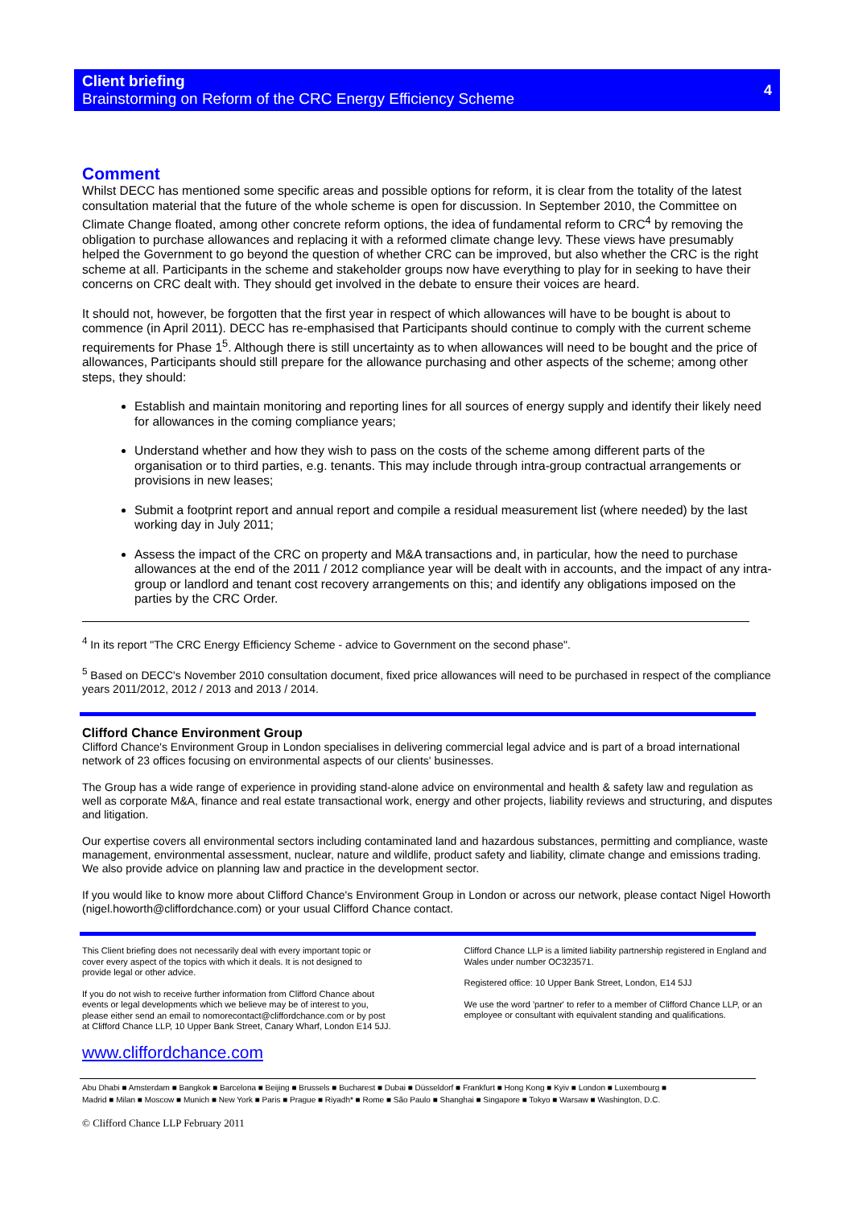Client briefing
Brainstorming on Reform of the CRC Energy Efficiency Scheme
4
Comment
Whilst DECC has mentioned some specific areas and possible options for reform, it is clear from the totality of the latest consultation material that the future of the whole scheme is open for discussion. In September 2010, the Committee on Climate Change floated, among other concrete reform options, the idea of fundamental reform to CRC<sup>4</sup> by removing the obligation to purchase allowances and replacing it with a reformed climate change levy. These views have presumably helped the Government to go beyond the question of whether CRC can be improved, but also whether the CRC is the right scheme at all. Participants in the scheme and stakeholder groups now have everything to play for in seeking to have their concerns on CRC dealt with. They should get involved in the debate to ensure their voices are heard.
It should not, however, be forgotten that the first year in respect of which allowances will have to be bought is about to commence (in April 2011). DECC has re-emphasised that Participants should continue to comply with the current scheme requirements for Phase 1<sup>5</sup>. Although there is still uncertainty as to when allowances will need to be bought and the price of allowances, Participants should still prepare for the allowance purchasing and other aspects of the scheme; among other steps, they should:
Establish and maintain monitoring and reporting lines for all sources of energy supply and identify their likely need for allowances in the coming compliance years;
Understand whether and how they wish to pass on the costs of the scheme among different parts of the organisation or to third parties, e.g. tenants. This may include through intra-group contractual arrangements or provisions in new leases;
Submit a footprint report and annual report and compile a residual measurement list (where needed) by the last working day in July 2011;
Assess the impact of the CRC on property and M&A transactions and, in particular, how the need to purchase allowances at the end of the 2011 / 2012 compliance year will be dealt with in accounts, and the impact of any intra-group or landlord and tenant cost recovery arrangements on this; and identify any obligations imposed on the parties by the CRC Order.
<sup>4</sup> In its report "The CRC Energy Efficiency Scheme - advice to Government on the second phase".
<sup>5</sup> Based on DECC's November 2010 consultation document, fixed price allowances will need to be purchased in respect of the compliance years 2011/2012, 2012 / 2013 and 2013 / 2014.
Clifford Chance Environment Group
Clifford Chance's Environment Group in London specialises in delivering commercial legal advice and is part of a broad international network of 23 offices focusing on environmental aspects of our clients' businesses.
The Group has a wide range of experience in providing stand-alone advice on environmental and health & safety law and regulation as well as corporate M&A, finance and real estate transactional work, energy and other projects, liability reviews and structuring, and disputes and litigation.
Our expertise covers all environmental sectors including contaminated land and hazardous substances, permitting and compliance, waste management, environmental assessment, nuclear, nature and wildlife, product safety and liability, climate change and emissions trading. We also provide advice on planning law and practice in the development sector.
If you would like to know more about Clifford Chance's Environment Group in London or across our network, please contact Nigel Howorth (nigel.howorth@cliffordchance.com) or your usual Clifford Chance contact.
This Client briefing does not necessarily deal with every important topic or cover every aspect of the topics with which it deals. It is not designed to provide legal or other advice.
If you do not wish to receive further information from Clifford Chance about events or legal developments which we believe may be of interest to you, please either send an email to nomorecontact@cliffordchance.com or by post at Clifford Chance LLP, 10 Upper Bank Street, Canary Wharf, London E14 5JJ.
Clifford Chance LLP is a limited liability partnership registered in England and Wales under number OC323571.
Registered office: 10 Upper Bank Street, London, E14 5JJ
We use the word 'partner' to refer to a member of Clifford Chance LLP, or an employee or consultant with equivalent standing and qualifications.
www.cliffordchance.com
Abu Dhabi ■ Amsterdam ■ Bangkok ■ Barcelona ■ Beijing ■ Brussels ■ Bucharest ■ Dubai ■ Düsseldorf ■ Frankfurt ■ Hong Kong ■ Kyiv ■ London ■ Luxembourg ■
Madrid ■ Milan ■ Moscow ■ Munich ■ New York ■ Paris ■ Prague ■ Riyadh* ■ Rome ■ São Paulo ■ Shanghai ■ Singapore ■ Tokyo ■ Warsaw ■ Washington, D.C.
© Clifford Chance LLP February 2011